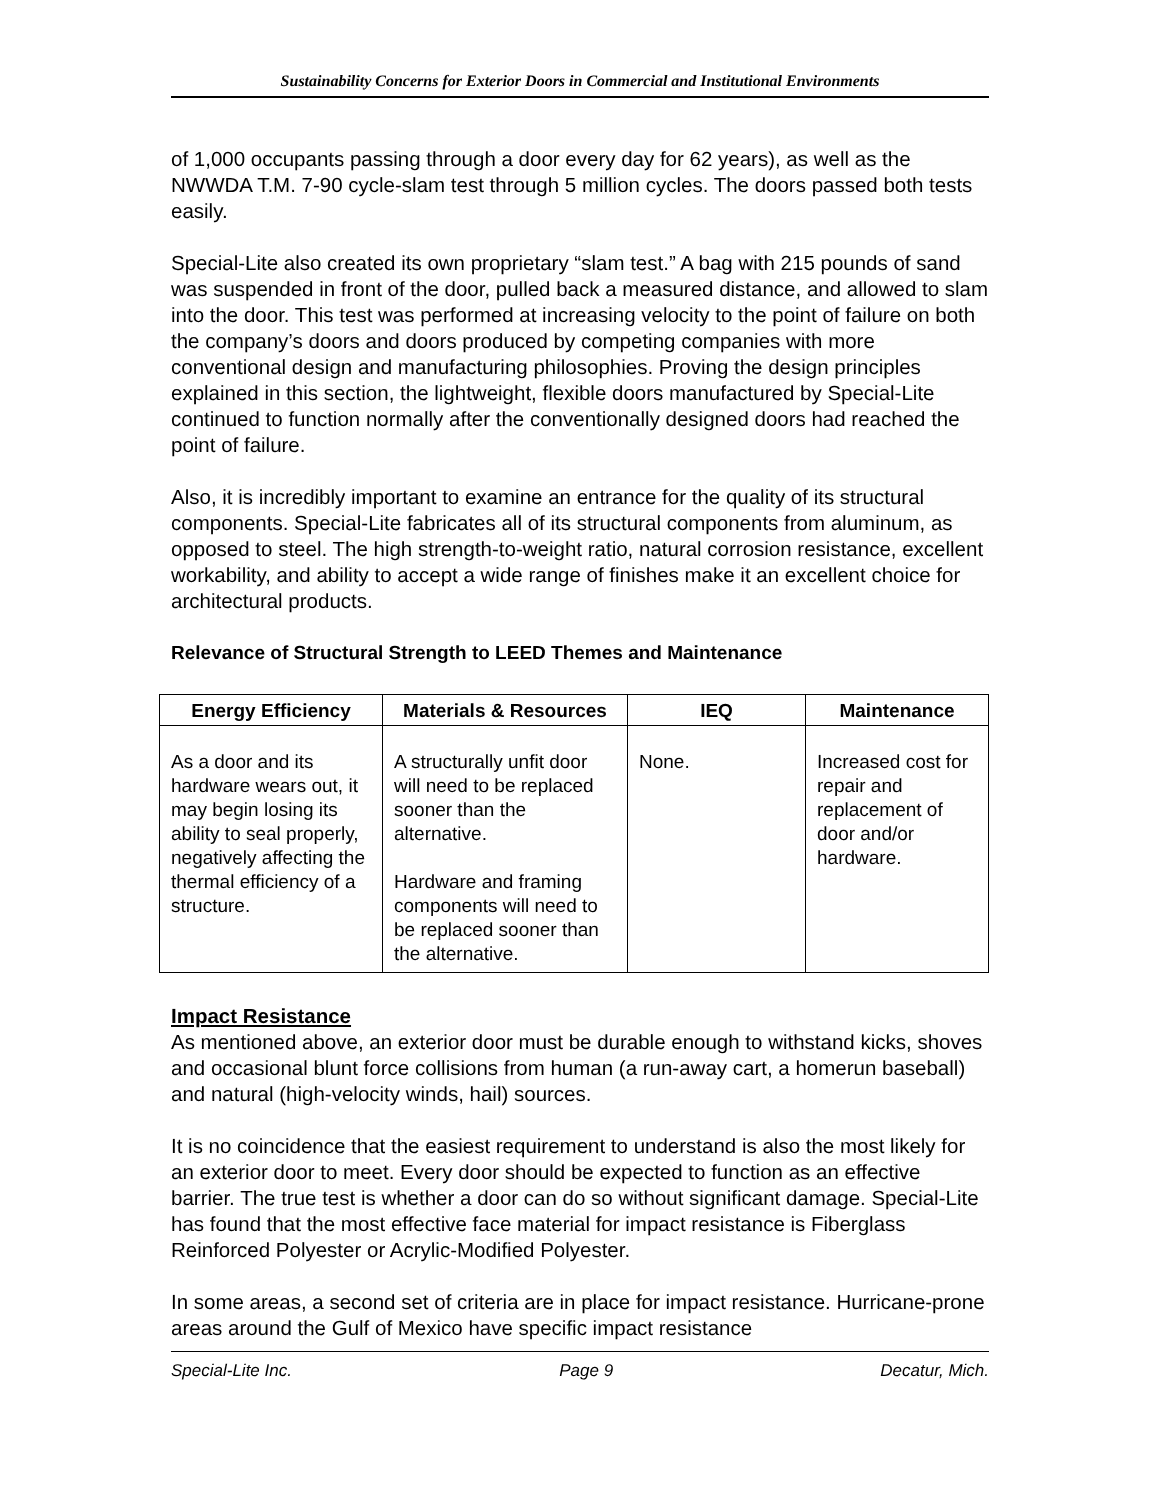Sustainability Concerns for Exterior Doors in Commercial and Institutional Environments
of 1,000 occupants passing through a door every day for 62 years), as well as the NWWDA T.M. 7-90 cycle-slam test through 5 million cycles. The doors passed both tests easily.
Special-Lite also created its own proprietary “slam test.” A bag with 215 pounds of sand was suspended in front of the door, pulled back a measured distance, and allowed to slam into the door. This test was performed at increasing velocity to the point of failure on both the company’s doors and doors produced by competing companies with more conventional design and manufacturing philosophies. Proving the design principles explained in this section, the lightweight, flexible doors manufactured by Special-Lite continued to function normally after the conventionally designed doors had reached the point of failure.
Also, it is incredibly important to examine an entrance for the quality of its structural components. Special-Lite fabricates all of its structural components from aluminum, as opposed to steel. The high strength-to-weight ratio, natural corrosion resistance, excellent workability, and ability to accept a wide range of finishes make it an excellent choice for architectural products.
Relevance of Structural Strength to LEED Themes and Maintenance
| Energy Efficiency | Materials & Resources | IEQ | Maintenance |
| --- | --- | --- | --- |
| As a door and its hardware wears out, it may begin losing its ability to seal properly, negatively affecting the thermal efficiency of a structure. | A structurally unfit door will need to be replaced sooner than the alternative. Hardware and framing components will need to be replaced sooner than the alternative. | None. | Increased cost for repair and replacement of door and/or hardware. |
Impact Resistance
As mentioned above, an exterior door must be durable enough to withstand kicks, shoves and occasional blunt force collisions from human (a run-away cart, a homerun baseball) and natural (high-velocity winds, hail) sources.
It is no coincidence that the easiest requirement to understand is also the most likely for an exterior door to meet. Every door should be expected to function as an effective barrier. The true test is whether a door can do so without significant damage. Special-Lite has found that the most effective face material for impact resistance is Fiberglass Reinforced Polyester or Acrylic-Modified Polyester.
In some areas, a second set of criteria are in place for impact resistance. Hurricane-prone areas around the Gulf of Mexico have specific impact resistance
Special-Lite Inc. Page 9 Decatur, Mich.